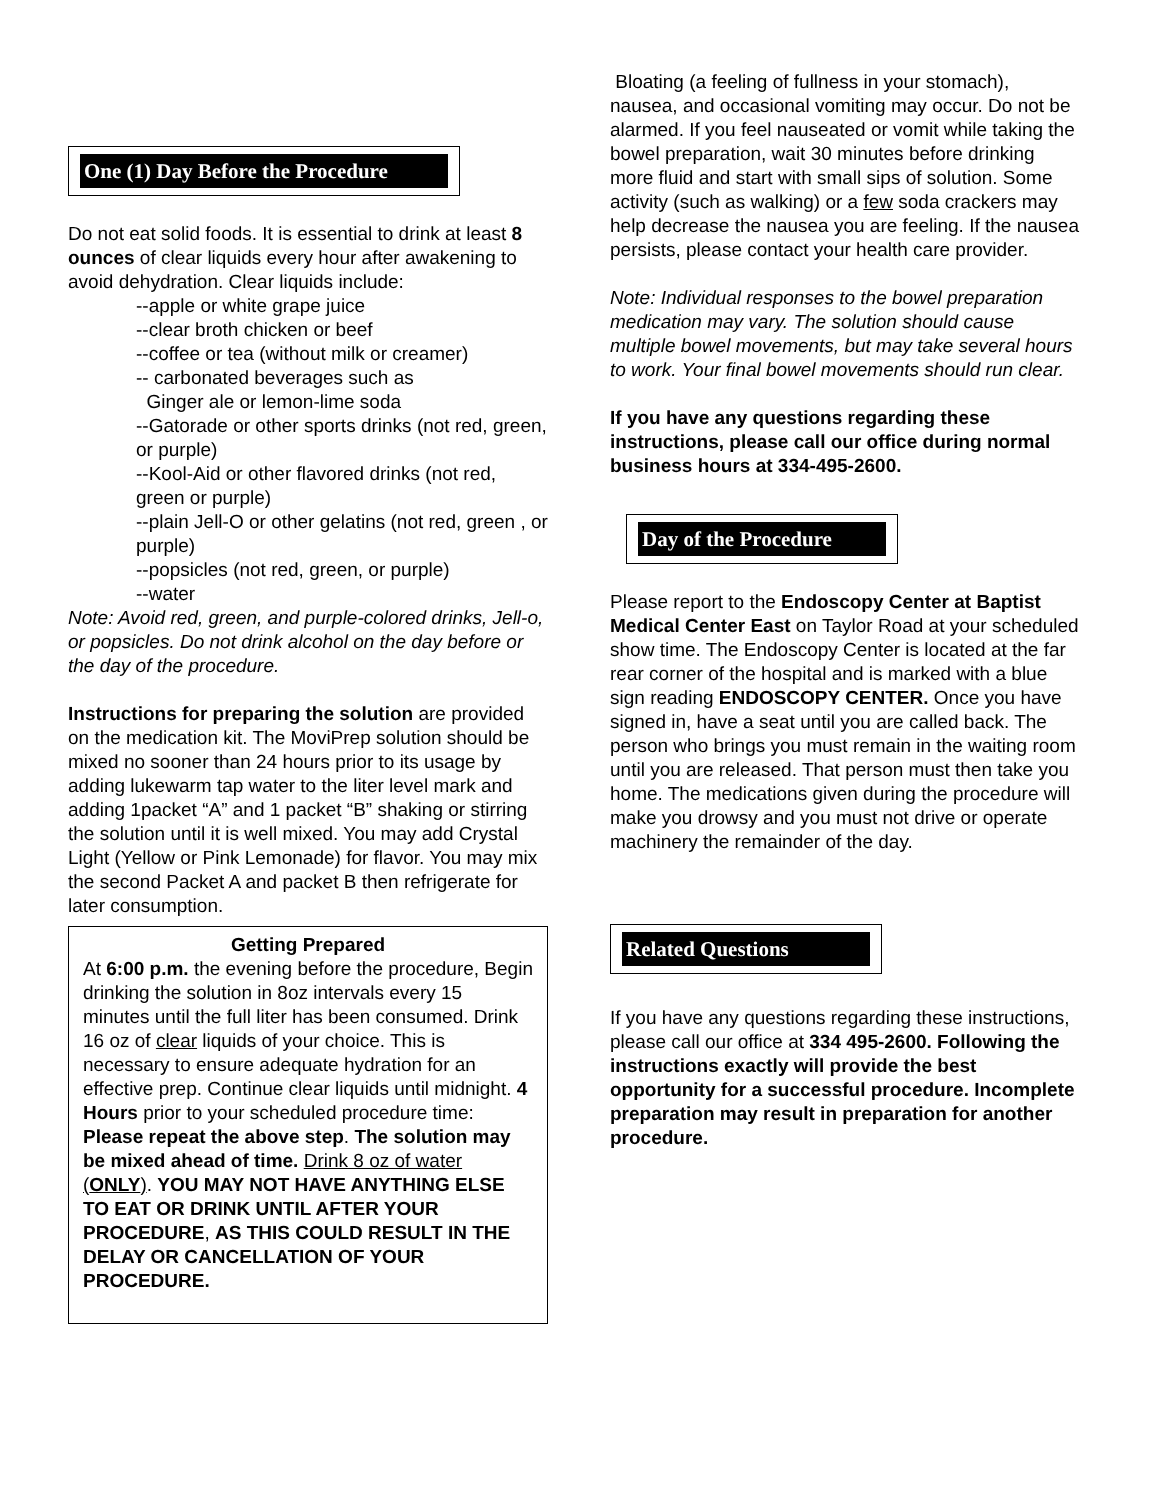One (1) Day Before the Procedure
Do not eat solid foods. It is essential to drink at least 8 ounces of clear liquids every hour after awakening to avoid dehydration. Clear liquids include:
--apple or white grape juice
--clear broth chicken or beef
--coffee or tea (without milk or creamer)
-- carbonated beverages such as
Ginger ale or lemon-lime soda
--Gatorade or other sports drinks (not red, green, or purple)
--Kool-Aid or other flavored drinks (not red, green or purple)
--plain Jell-O or other gelatins (not red, green , or purple)
--popsicles (not red, green, or purple)
--water
Note: Avoid red, green, and purple-colored drinks, Jell-o, or popsicles. Do not drink alcohol on the day before or the day of the procedure.
Instructions for preparing the solution are provided on the medication kit. The MoviPrep solution should be mixed no sooner than 24 hours prior to its usage by adding lukewarm tap water to the liter level mark and adding 1packet “A” and 1 packet “B” shaking or stirring the solution until it is well mixed. You may add Crystal Light (Yellow or Pink Lemonade) for flavor. You may mix the second Packet A and packet B then refrigerate for later consumption.
Getting Prepared
At 6:00 p.m. the evening before the procedure, Begin drinking the solution in 8oz intervals every 15 minutes until the full liter has been consumed. Drink 16 oz of clear liquids of your choice. This is necessary to ensure adequate hydration for an effective prep. Continue clear liquids until midnight. 4 Hours prior to your scheduled procedure time: Please repeat the above step. The solution may be mixed ahead of time. Drink 8 oz of water (ONLY). YOU MAY NOT HAVE ANYTHING ELSE TO EAT OR DRINK UNTIL AFTER YOUR PROCEDURE, AS THIS COULD RESULT IN THE DELAY OR CANCELLATION OF YOUR PROCEDURE.
Bloating (a feeling of fullness in your stomach), nausea, and occasional vomiting may occur. Do not be alarmed. If you feel nauseated or vomit while taking the bowel preparation, wait 30 minutes before drinking more fluid and start with small sips of solution. Some activity (such as walking) or a few soda crackers may help decrease the nausea you are feeling. If the nausea persists, please contact your health care provider.
Note: Individual responses to the bowel preparation medication may vary. The solution should cause multiple bowel movements, but may take several hours to work. Your final bowel movements should run clear.
If you have any questions regarding these instructions, please call our office during normal business hours at 334-495-2600.
Day of the Procedure
Please report to the Endoscopy Center at Baptist Medical Center East on Taylor Road at your scheduled show time. The Endoscopy Center is located at the far rear corner of the hospital and is marked with a blue sign reading ENDOSCOPY CENTER. Once you have signed in, have a seat until you are called back. The person who brings you must remain in the waiting room until you are released. That person must then take you home. The medications given during the procedure will make you drowsy and you must not drive or operate machinery the remainder of the day.
Related Questions
If you have any questions regarding these instructions, please call our office at 334 495-2600. Following the instructions exactly will provide the best opportunity for a successful procedure. Incomplete preparation may result in preparation for another procedure.